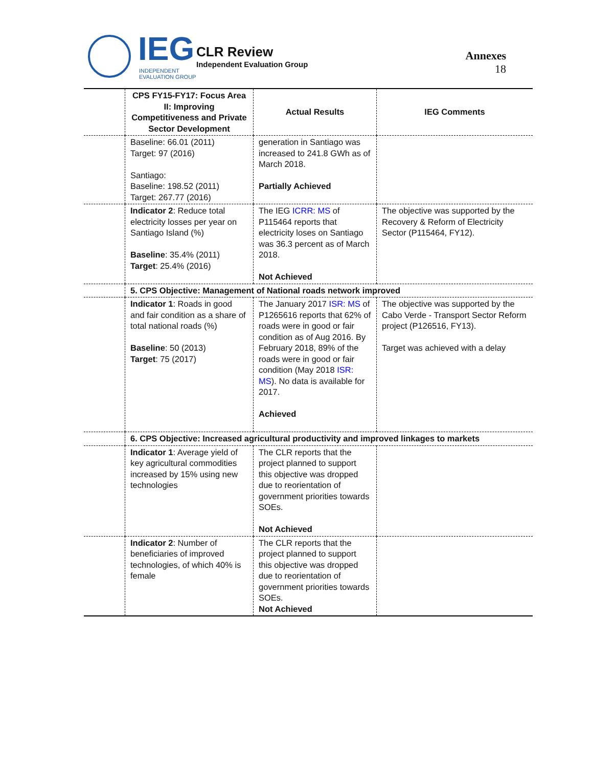IEG
INDEPENDENT
EVALUATION GROUP
CLR Review
Independent Evaluation Group
Annexes
18
| | CPS FY15-FY17: Focus Area II: Improving Competitiveness and Private Sector Development | Actual Results | IEG Comments |
| | Baseline: 66.01 (2011) Target: 97 (2016) Santiago: Baseline: 198.52 (2011) Target: 267.77 (2016) | generation in Santiago was increased to 241.8 GWh as of March 2018. Partially Achieved | |
| | Indicator 2 : Reduce total electricity losses per year on Santiago Island (%) Baseline : 35.4% (2011) Target : 25.4% (2016) | The IEG ICRR: MS of P115464 reports that electricity loses on Santiago was 36.3 percent as of March 2018. Not Achieved | The objective was supported by the Recovery & Reform of Electricity Sector (P115464, FY12). |
| | 5. CPS Objective: Management of National roads network improved | | |
| | Indicator 1 : Roads in good and fair condition as a share of total national roads (%) Baseline : 50 (2013) Target : 75 (2017) | The January 2017 ISR: MS of P1265616 reports that 62% of roads were in good or fair condition as of Aug 2016. By February 2018, 89% of the roads were in good or fair condition (May 2018 ISR: MS ). No data is available for 2017. Achieved | The objective was supported by the Cabo Verde - Transport Sector Reform project (P126516, FY13). Target was achieved with a delay |
| | 6. CPS Objective: Increased agricultural productivity and improved linkages to markets | | |
| | Indicator 1 : Average yield of key agricultural commodities increased by 15% using new technologies | The CLR reports that the project planned to support this objective was dropped due to reorientation of government priorities towards SOEs. Not Achieved | |
| | Indicator 2 : Number of beneficiaries of improved technologies, of which 40% is female | The CLR reports that the project planned to support this objective was dropped due to reorientation of government priorities towards SOEs. Not Achieved | |